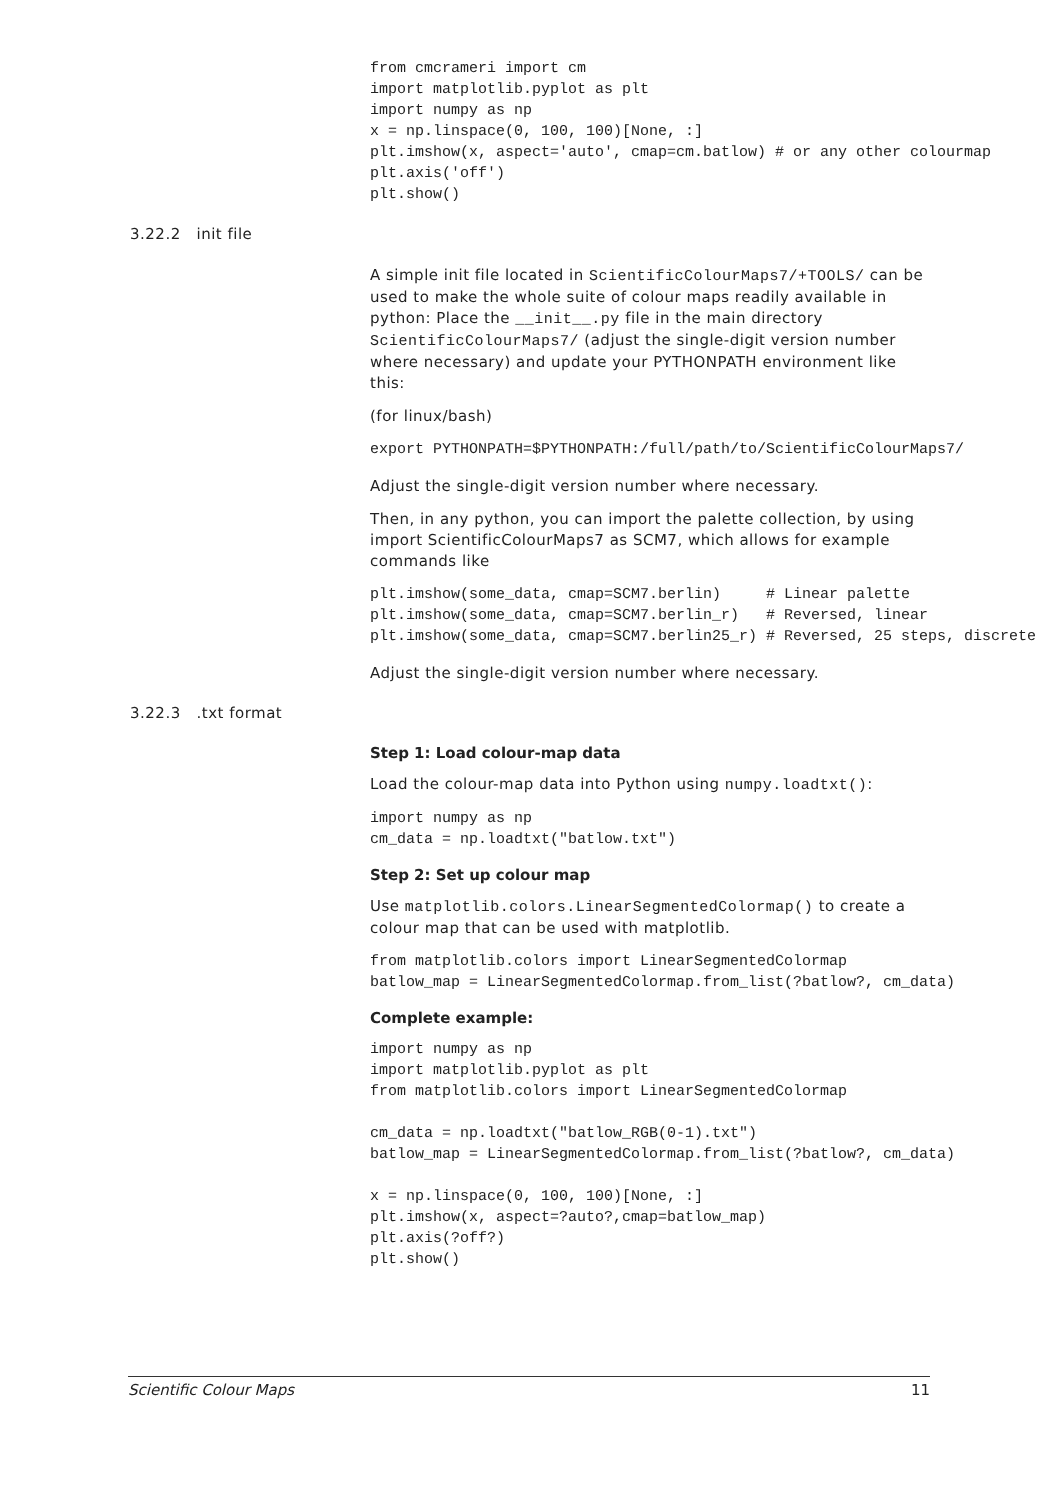from cmcrameri import cm
import matplotlib.pyplot as plt
import numpy as np
x = np.linspace(0, 100, 100)[None, :]
plt.imshow(x, aspect='auto', cmap=cm.batlow) # or any other colourmap
plt.axis('off')
plt.show()
3.22.2 init file
A simple init file located in ScientificColourMaps7/+TOOLS/ can be used to make the whole suite of colour maps readily available in python: Place the __init__.py file in the main directory ScientificColourMaps7/ (adjust the single-digit version number where necessary) and update your PYTHONPATH environment like this:
(for linux/bash)
export PYTHONPATH=$PYTHONPATH:/full/path/to/ScientificColourMaps7/
Adjust the single-digit version number where necessary.
Then, in any python, you can import the palette collection, by using import ScientificColourMaps7 as SCM7, which allows for example commands like
plt.imshow(some_data, cmap=SCM7.berlin)     # Linear palette
plt.imshow(some_data, cmap=SCM7.berlin_r)   # Reversed, linear
plt.imshow(some_data, cmap=SCM7.berlin25_r) # Reversed, 25 steps, discrete
Adjust the single-digit version number where necessary.
3.22.3 .txt format
Step 1: Load colour-map data
Load the colour-map data into Python using numpy.loadtxt():
import numpy as np
cm_data = np.loadtxt("batlow.txt")
Step 2: Set up colour map
Use matplotlib.colors.LinearSegmentedColormap() to create a colour map that can be used with matplotlib.
from matplotlib.colors import LinearSegmentedColormap
batlow_map = LinearSegmentedColormap.from_list(?batlow?, cm_data)
Complete example:
import numpy as np
import matplotlib.pyplot as plt
from matplotlib.colors import LinearSegmentedColormap

cm_data = np.loadtxt("batlow_RGB(0-1).txt")
batlow_map = LinearSegmentedColormap.from_list(?batlow?, cm_data)

x = np.linspace(0, 100, 100)[None, :]
plt.imshow(x, aspect=?auto?,cmap=batlow_map)
plt.axis(?off?)
plt.show()
Scientific Colour Maps 11